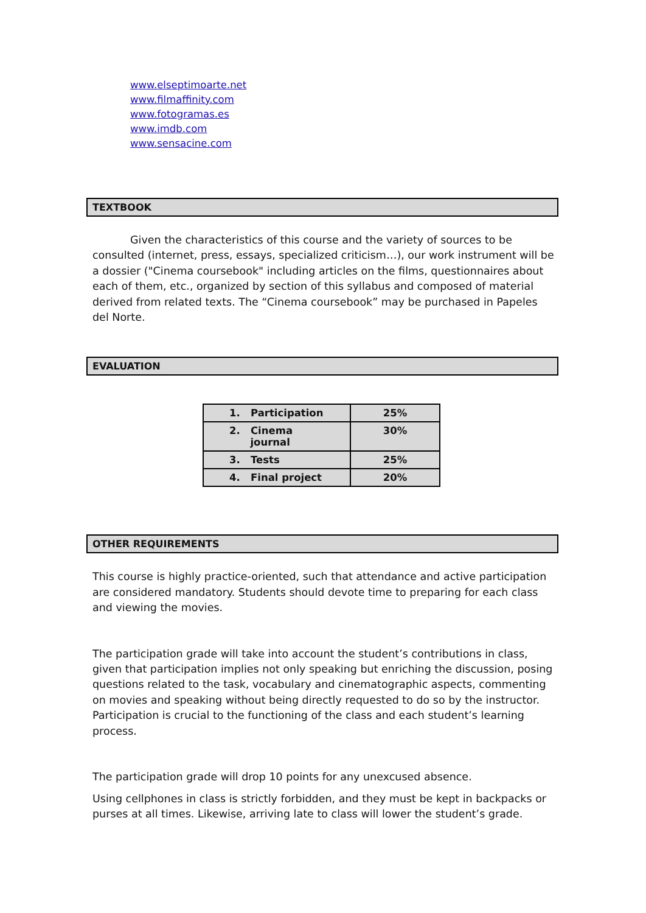www.elseptimoarte.net
www.filmaffinity.com
www.fotogramas.es
www.imdb.com
www.sensacine.com
TEXTBOOK
Given the characteristics of this course and the variety of sources to be consulted (internet, press, essays, specialized criticism…), our work instrument will be a dossier ("Cinema coursebook" including articles on the films, questionnaires about each of them, etc., organized by section of this syllabus and composed of material derived from related texts. The “Cinema coursebook” may be purchased in Papeles del Norte.
EVALUATION
| 1. Participation | 25% |
| 2. Cinema journal | 30% |
| 3. Tests | 25% |
| 4. Final project | 20% |
OTHER REQUIREMENTS
This course is highly practice-oriented, such that attendance and active participation are considered mandatory. Students should devote time to preparing for each class and viewing the movies.
The participation grade will take into account the student’s contributions in class, given that participation implies not only speaking but enriching the discussion, posing questions related to the task, vocabulary and cinematographic aspects, commenting on movies and speaking without being directly requested to do so by the instructor. Participation is crucial to the functioning of the class and each student’s learning process.
The participation grade will drop 10 points for any unexcused absence.
Using cellphones in class is strictly forbidden, and they must be kept in backpacks or purses at all times. Likewise, arriving late to class will lower the student’s grade.